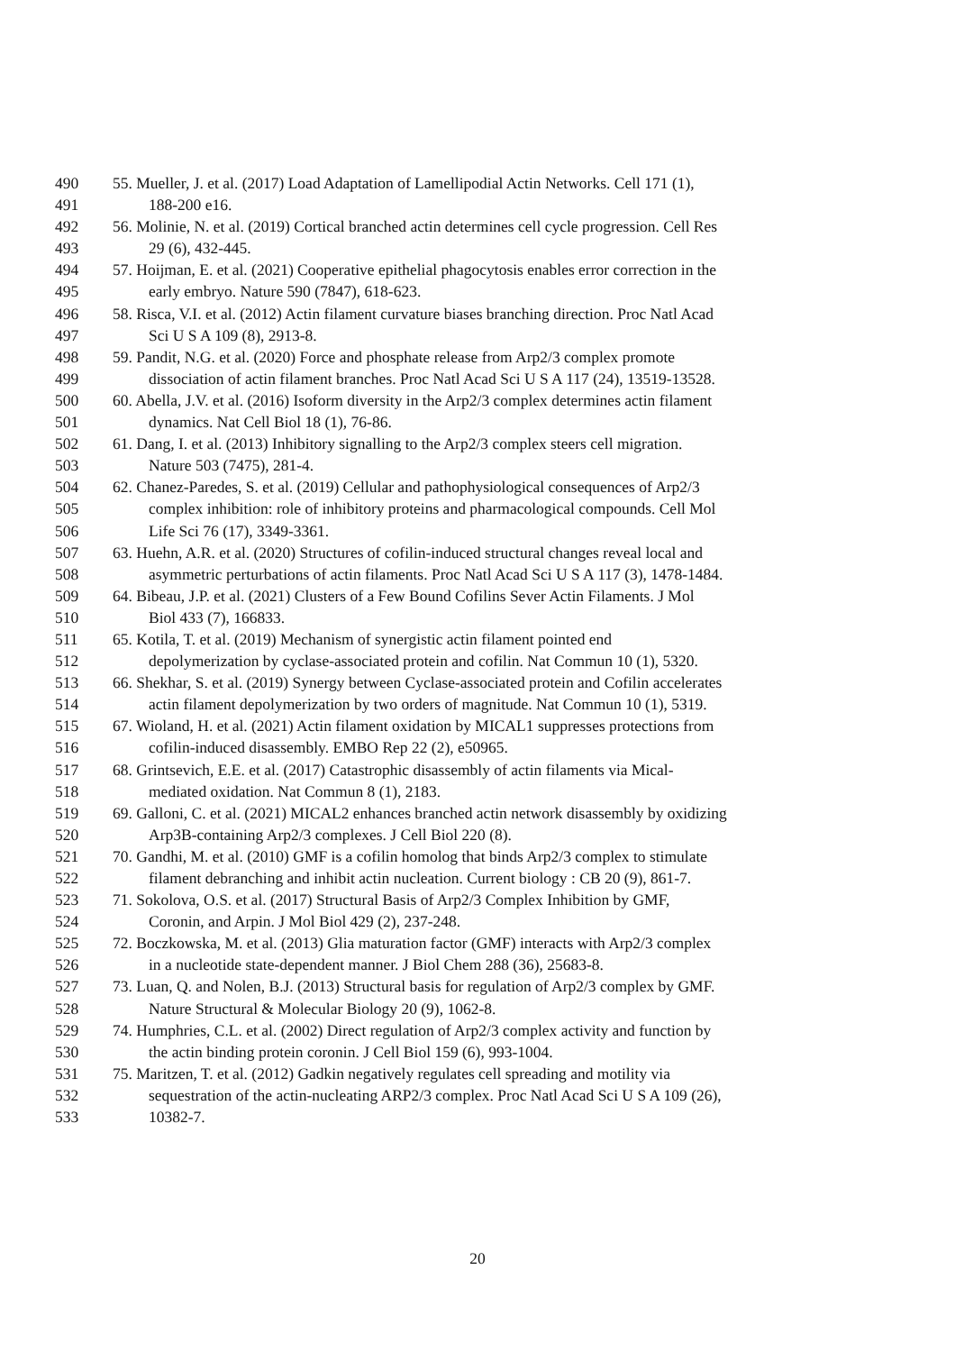490 55. Mueller, J. et al. (2017) Load Adaptation of Lamellipodial Actin Networks. Cell 171 (1),
491 188-200 e16.
492 56. Molinie, N. et al. (2019) Cortical branched actin determines cell cycle progression. Cell Res
493 29 (6), 432-445.
494 57. Hoijman, E. et al. (2021) Cooperative epithelial phagocytosis enables error correction in the
495 early embryo. Nature 590 (7847), 618-623.
496 58. Risca, V.I. et al. (2012) Actin filament curvature biases branching direction. Proc Natl Acad
497 Sci U S A 109 (8), 2913-8.
498 59. Pandit, N.G. et al. (2020) Force and phosphate release from Arp2/3 complex promote
499 dissociation of actin filament branches. Proc Natl Acad Sci U S A 117 (24), 13519-13528.
500 60. Abella, J.V. et al. (2016) Isoform diversity in the Arp2/3 complex determines actin filament
501 dynamics. Nat Cell Biol 18 (1), 76-86.
502 61. Dang, I. et al. (2013) Inhibitory signalling to the Arp2/3 complex steers cell migration.
503 Nature 503 (7475), 281-4.
504 62. Chanez-Paredes, S. et al. (2019) Cellular and pathophysiological consequences of Arp2/3
505 complex inhibition: role of inhibitory proteins and pharmacological compounds. Cell Mol
506 Life Sci 76 (17), 3349-3361.
507 63. Huehn, A.R. et al. (2020) Structures of cofilin-induced structural changes reveal local and
508 asymmetric perturbations of actin filaments. Proc Natl Acad Sci U S A 117 (3), 1478-1484.
509 64. Bibeau, J.P. et al. (2021) Clusters of a Few Bound Cofilins Sever Actin Filaments. J Mol
510 Biol 433 (7), 166833.
511 65. Kotila, T. et al. (2019) Mechanism of synergistic actin filament pointed end
512 depolymerization by cyclase-associated protein and cofilin. Nat Commun 10 (1), 5320.
513 66. Shekhar, S. et al. (2019) Synergy between Cyclase-associated protein and Cofilin accelerates
514 actin filament depolymerization by two orders of magnitude. Nat Commun 10 (1), 5319.
515 67. Wioland, H. et al. (2021) Actin filament oxidation by MICAL1 suppresses protections from
516 cofilin-induced disassembly. EMBO Rep 22 (2), e50965.
517 68. Grintsevich, E.E. et al. (2017) Catastrophic disassembly of actin filaments via Mical-
518 mediated oxidation. Nat Commun 8 (1), 2183.
519 69. Galloni, C. et al. (2021) MICAL2 enhances branched actin network disassembly by oxidizing
520 Arp3B-containing Arp2/3 complexes. J Cell Biol 220 (8).
521 70. Gandhi, M. et al. (2010) GMF is a cofilin homolog that binds Arp2/3 complex to stimulate
522 filament debranching and inhibit actin nucleation. Current biology : CB 20 (9), 861-7.
523 71. Sokolova, O.S. et al. (2017) Structural Basis of Arp2/3 Complex Inhibition by GMF,
524 Coronin, and Arpin. J Mol Biol 429 (2), 237-248.
525 72. Boczkowska, M. et al. (2013) Glia maturation factor (GMF) interacts with Arp2/3 complex
526 in a nucleotide state-dependent manner. J Biol Chem 288 (36), 25683-8.
527 73. Luan, Q. and Nolen, B.J. (2013) Structural basis for regulation of Arp2/3 complex by GMF.
528 Nature Structural & Molecular Biology 20 (9), 1062-8.
529 74. Humphries, C.L. et al. (2002) Direct regulation of Arp2/3 complex activity and function by
530 the actin binding protein coronin. J Cell Biol 159 (6), 993-1004.
531 75. Maritzen, T. et al. (2012) Gadkin negatively regulates cell spreading and motility via
532 sequestration of the actin-nucleating ARP2/3 complex. Proc Natl Acad Sci U S A 109 (26),
533 10382-7.
20